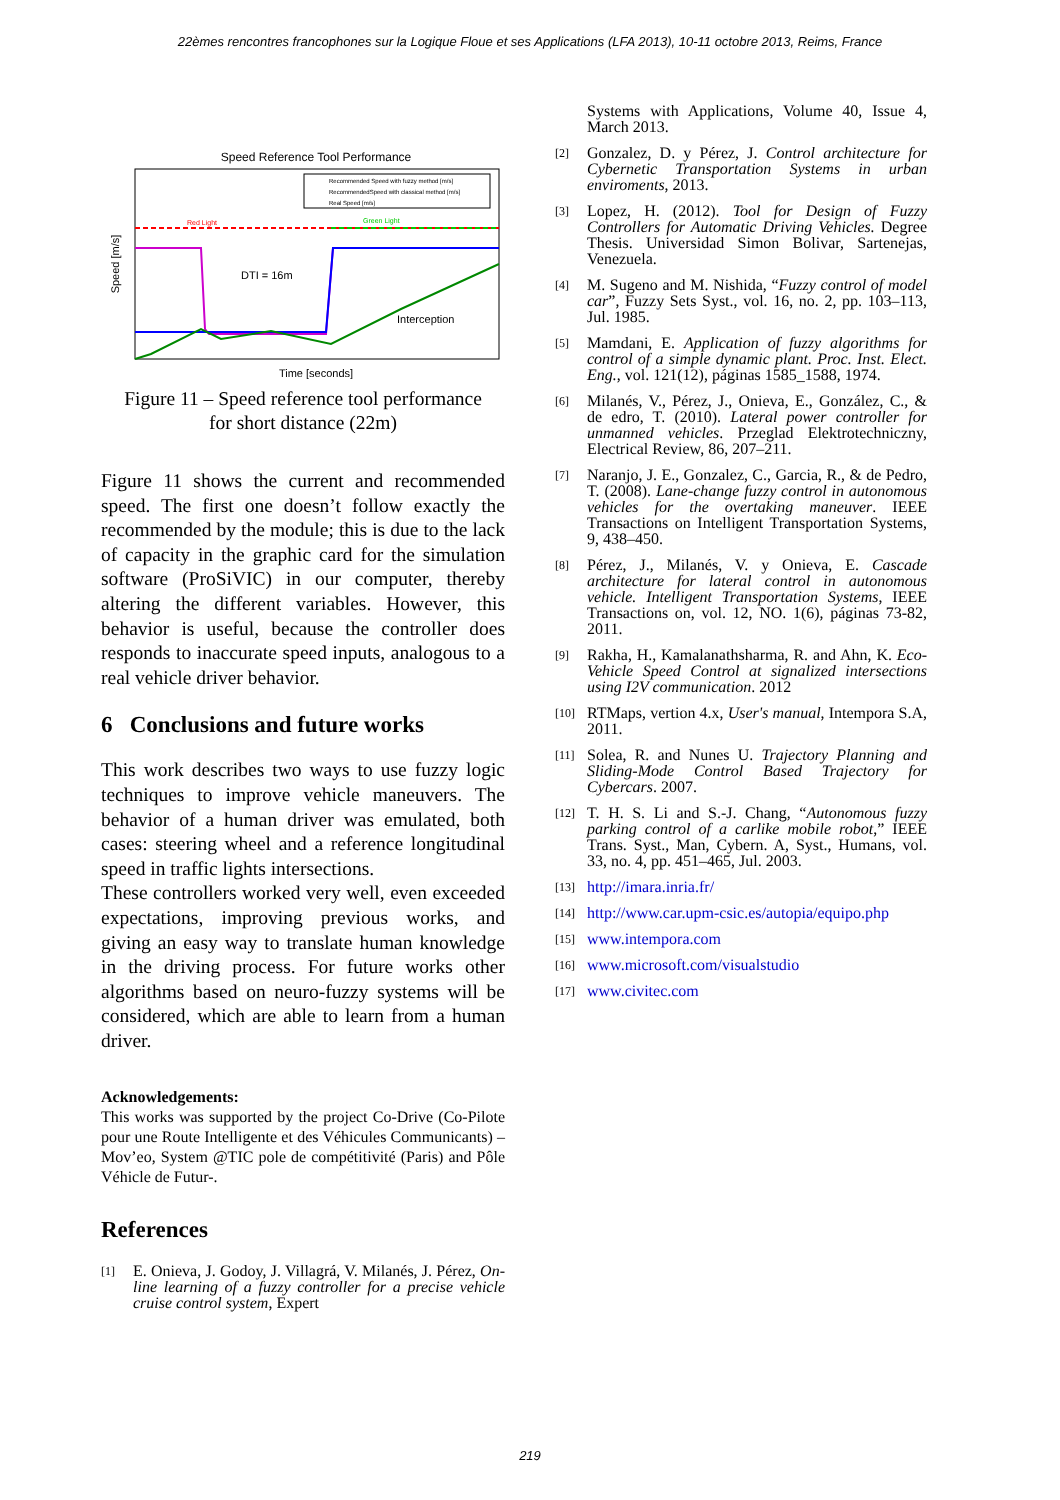22èmes rencontres francophones sur la Logique Floue et ses Applications (LFA 2013), 10-11 octobre 2013, Reims, France
Speed Reference Tool Performance
DTI = 16m
Interception
Red Light
Green Light
Recommended Speed with fuzzy method [m/s]
RecommendedSpeed with classical method [m/s]
Real Speed [m/s]
Time [seconds]
Speed [m/s]
Figure 11 – Speed reference tool performance
for short distance (22m)
Figure 11 shows the current and recommended speed. The first one doesn’t follow exactly the recommended by the module; this is due to the lack of capacity in the graphic card for the simulation software (ProSiVIC) in our computer, thereby altering the different variables. However, this behavior is useful, because the controller does responds to inaccurate speed inputs, analogous to a real vehicle driver behavior.
6 Conclusions and future works
This work describes two ways to use fuzzy logic techniques to improve vehicle maneuvers. The behavior of a human driver was emulated, both cases: steering wheel and a reference longitudinal speed in traffic lights intersections.
These controllers worked very well, even exceeded expectations, improving previous works, and giving an easy way to translate human knowledge in the driving process. For future works other algorithms based on neuro-fuzzy systems will be considered, which are able to learn from a human driver.
Acknowledgements:
This works was supported by the project Co-Drive (Co-Pilote pour une Route Intelligente et des Véhicules Communicants) –Mov’eo, System @TIC pole de compétitivité (Paris) and Pôle Véhicle de Futur-.
References
[1] E. Onieva, J. Godoy, J. Villagrá, V. Milanés, J. Pérez, On-line learning of a fuzzy controller for a precise vehicle cruise control system, Expert
Systems with Applications, Volume 40, Issue 4, March 2013.
[2] Gonzalez, D. y Pérez, J. Control architecture for Cybernetic Transportation Systems in urban enviroments, 2013.
[3] Lopez, H. (2012). Tool for Design of Fuzzy Controllers for Automatic Driving Vehicles. Degree Thesis. Universidad Simon Bolivar, Sartenejas, Venezuela.
[4] M. Sugeno and M. Nishida, “Fuzzy control of model car”, Fuzzy Sets Syst., vol. 16, no. 2, pp. 103–113, Jul. 1985.
[5] Mamdani, E. Application of fuzzy algorithms for control of a simple dynamic plant. Proc. Inst. Elect. Eng., vol. 121(12), páginas 1585_1588, 1974.
[6] Milanés, V., Pérez, J., Onieva, E., González, C., & de edro, T. (2010). Lateral power controller for unmanned vehicles. Przeglad Elektrotechniczny, Electrical Review, 86, 207–211.
[7] Naranjo, J. E., Gonzalez, C., Garcia, R., & de Pedro, T. (2008). Lane-change fuzzy control in autonomous vehicles for the overtaking maneuver. IEEE Transactions on Intelligent Transportation Systems, 9, 438–450.
[8] Pérez, J., Milanés, V. y Onieva, E. Cascade architecture for lateral control in autonomous vehicle. Intelligent Transportation Systems, IEEE Transactions on, vol. 12, NO. 1(6), páginas 73-82, 2011.
[9] Rakha, H., Kamalanathsharma, R. and Ahn, K. Eco-Vehicle Speed Control at signalized intersections using I2V communication. 2012
[10] RTMaps, vertion 4.x, User's manual, Intempora S.A, 2011.
[11] Solea, R. and Nunes U. Trajectory Planning and Sliding-Mode Control Based Trajectory for Cybercars. 2007.
[12] T. H. S. Li and S.-J. Chang, “Autonomous fuzzy parking control of a carlike mobile robot,” IEEE Trans. Syst., Man, Cybern. A, Syst., Humans, vol. 33, no. 4, pp. 451–465, Jul. 2003.
[13] http://imara.inria.fr/
[14] http://www.car.upm-csic.es/autopia/equipo.php
[15] www.intempora.com
[16] www.microsoft.com/visualstudio
[17] www.civitec.com
219